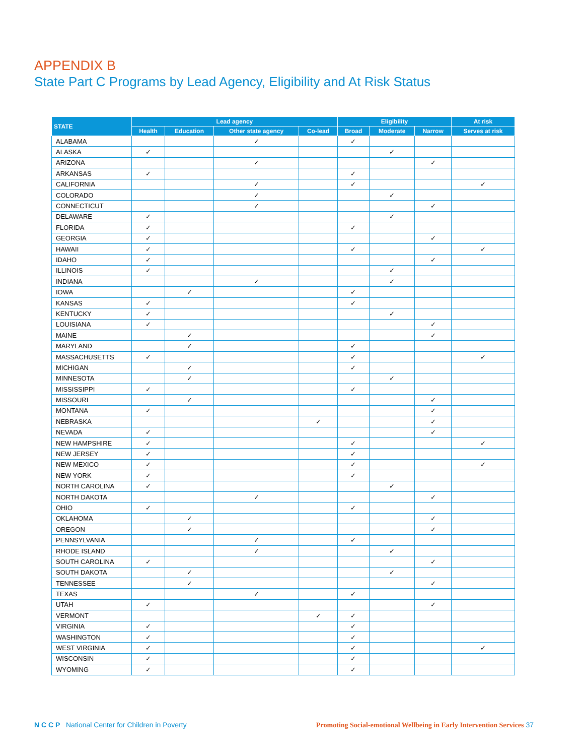APPENDIX B
State Part C Programs by Lead Agency, Eligibility and At Risk Status
| STATE | Lead agency | | | | Eligibility | | | At risk |
| --- | --- | --- | --- | --- | --- | --- | --- | --- |
| | Health | Education | Other state agency | Co-lead | Broad | Moderate | Narrow | Serves at risk |
| ALABAMA | | | ✓ | | ✓ | | | |
| ALASKA | ✓ | | | | | ✓ | | |
| ARIZONA | | | ✓ | | | | ✓ | |
| ARKANSAS | ✓ | | | | ✓ | | | |
| CALIFORNIA | | | ✓ | | ✓ | | | ✓ |
| COLORADO | | | ✓ | | | ✓ | | |
| CONNECTICUT | | | ✓ | | | | ✓ | |
| DELAWARE | ✓ | | | | | ✓ | | |
| FLORIDA | ✓ | | | | ✓ | | | |
| GEORGIA | ✓ | | | | | | ✓ | |
| HAWAII | ✓ | | | | ✓ | | | ✓ |
| IDAHO | ✓ | | | | | | ✓ | |
| ILLINOIS | ✓ | | | | | ✓ | | |
| INDIANA | | | ✓ | | | ✓ | | |
| IOWA | | ✓ | | | ✓ | | | |
| KANSAS | ✓ | | | | ✓ | | | |
| KENTUCKY | ✓ | | | | | ✓ | | |
| LOUISIANA | ✓ | | | | | | ✓ | |
| MAINE | | ✓ | | | | | ✓ | |
| MARYLAND | | ✓ | | | ✓ | | | |
| MASSACHUSETTS | ✓ | | | | ✓ | | | ✓ |
| MICHIGAN | | ✓ | | | ✓ | | | |
| MINNESOTA | | ✓ | | | | ✓ | | |
| MISSISSIPPI | ✓ | | | | ✓ | | | |
| MISSOURI | | ✓ | | | | | ✓ | |
| MONTANA | ✓ | | | | | | ✓ | |
| NEBRASKA | | | | ✓ | | | ✓ | |
| NEVADA | ✓ | | | | | | ✓ | |
| NEW HAMPSHIRE | ✓ | | | | ✓ | | | ✓ |
| NEW JERSEY | ✓ | | | | ✓ | | | |
| NEW MEXICO | ✓ | | | | ✓ | | | ✓ |
| NEW YORK | ✓ | | | | ✓ | | | |
| NORTH CAROLINA | ✓ | | | | | ✓ | | |
| NORTH DAKOTA | | | ✓ | | | | ✓ | |
| OHIO | ✓ | | | | ✓ | | | |
| OKLAHOMA | | ✓ | | | | | ✓ | |
| OREGON | | ✓ | | | | | ✓ | |
| PENNSYLVANIA | | | ✓ | | ✓ | | | |
| RHODE ISLAND | | | ✓ | | | ✓ | | |
| SOUTH CAROLINA | ✓ | | | | | | ✓ | |
| SOUTH DAKOTA | | ✓ | | | | ✓ | | |
| TENNESSEE | | ✓ | | | | | ✓ | |
| TEXAS | | | ✓ | | ✓ | | | |
| UTAH | ✓ | | | | | | ✓ | |
| VERMONT | | | | ✓ | ✓ | | | |
| VIRGINIA | ✓ | | | | ✓ | | | |
| WASHINGTON | ✓ | | | | ✓ | | | |
| WEST VIRGINIA | ✓ | | | | ✓ | | | ✓ |
| WISCONSIN | ✓ | | | | ✓ | | | |
| WYOMING | ✓ | | | | ✓ | | | |
N C C P National Center for Children in Poverty Promoting Social-emotional Wellbeing in Early Intervention Services 37